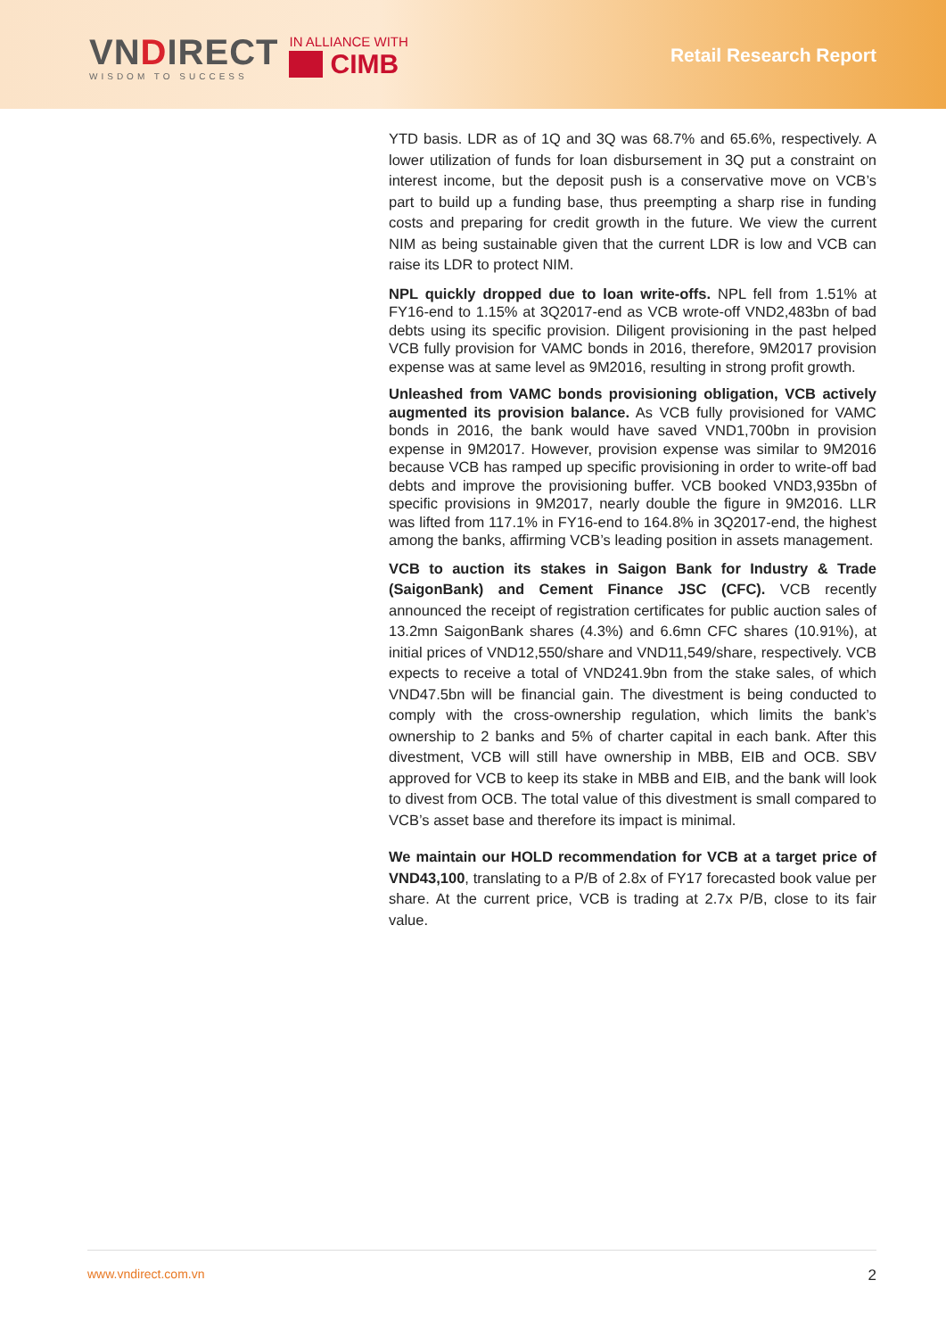VNDIRECT
WISDOM TO SUCCESS
IN ALLIANCE WITH
CIMB
Retail Research Report
YTD basis. LDR as of 1Q and 3Q was 68.7% and 65.6%, respectively. A lower utilization of funds for loan disbursement in 3Q put a constraint on interest income, but the deposit push is a conservative move on VCB’s part to build up a funding base, thus preempting a sharp rise in funding costs and preparing for credit growth in the future. We view the current NIM as being sustainable given that the current LDR is low and VCB can raise its LDR to protect NIM.
NPL quickly dropped due to loan write-offs. NPL fell from 1.51% at FY16-end to 1.15% at 3Q2017-end as VCB wrote-off VND2,483bn of bad debts using its specific provision. Diligent provisioning in the past helped VCB fully provision for VAMC bonds in 2016, therefore, 9M2017 provision expense was at same level as 9M2016, resulting in strong profit growth.
Unleashed from VAMC bonds provisioning obligation, VCB actively augmented its provision balance. As VCB fully provisioned for VAMC bonds in 2016, the bank would have saved VND1,700bn in provision expense in 9M2017. However, provision expense was similar to 9M2016 because VCB has ramped up specific provisioning in order to write-off bad debts and improve the provisioning buffer. VCB booked VND3,935bn of specific provisions in 9M2017, nearly double the figure in 9M2016. LLR was lifted from 117.1% in FY16-end to 164.8% in 3Q2017-end, the highest among the banks, affirming VCB’s leading position in assets management.
VCB to auction its stakes in Saigon Bank for Industry & Trade (SaigonBank) and Cement Finance JSC (CFC). VCB recently announced the receipt of registration certificates for public auction sales of 13.2mn SaigonBank shares (4.3%) and 6.6mn CFC shares (10.91%), at initial prices of VND12,550/share and VND11,549/share, respectively. VCB expects to receive a total of VND241.9bn from the stake sales, of which VND47.5bn will be financial gain. The divestment is being conducted to comply with the cross-ownership regulation, which limits the bank’s ownership to 2 banks and 5% of charter capital in each bank. After this divestment, VCB will still have ownership in MBB, EIB and OCB. SBV approved for VCB to keep its stake in MBB and EIB, and the bank will look to divest from OCB. The total value of this divestment is small compared to VCB’s asset base and therefore its impact is minimal.
We maintain our HOLD recommendation for VCB at a target price of VND43,100, translating to a P/B of 2.8x of FY17 forecasted book value per share. At the current price, VCB is trading at 2.7x P/B, close to its fair value.
www.vndirect.com.vn 2